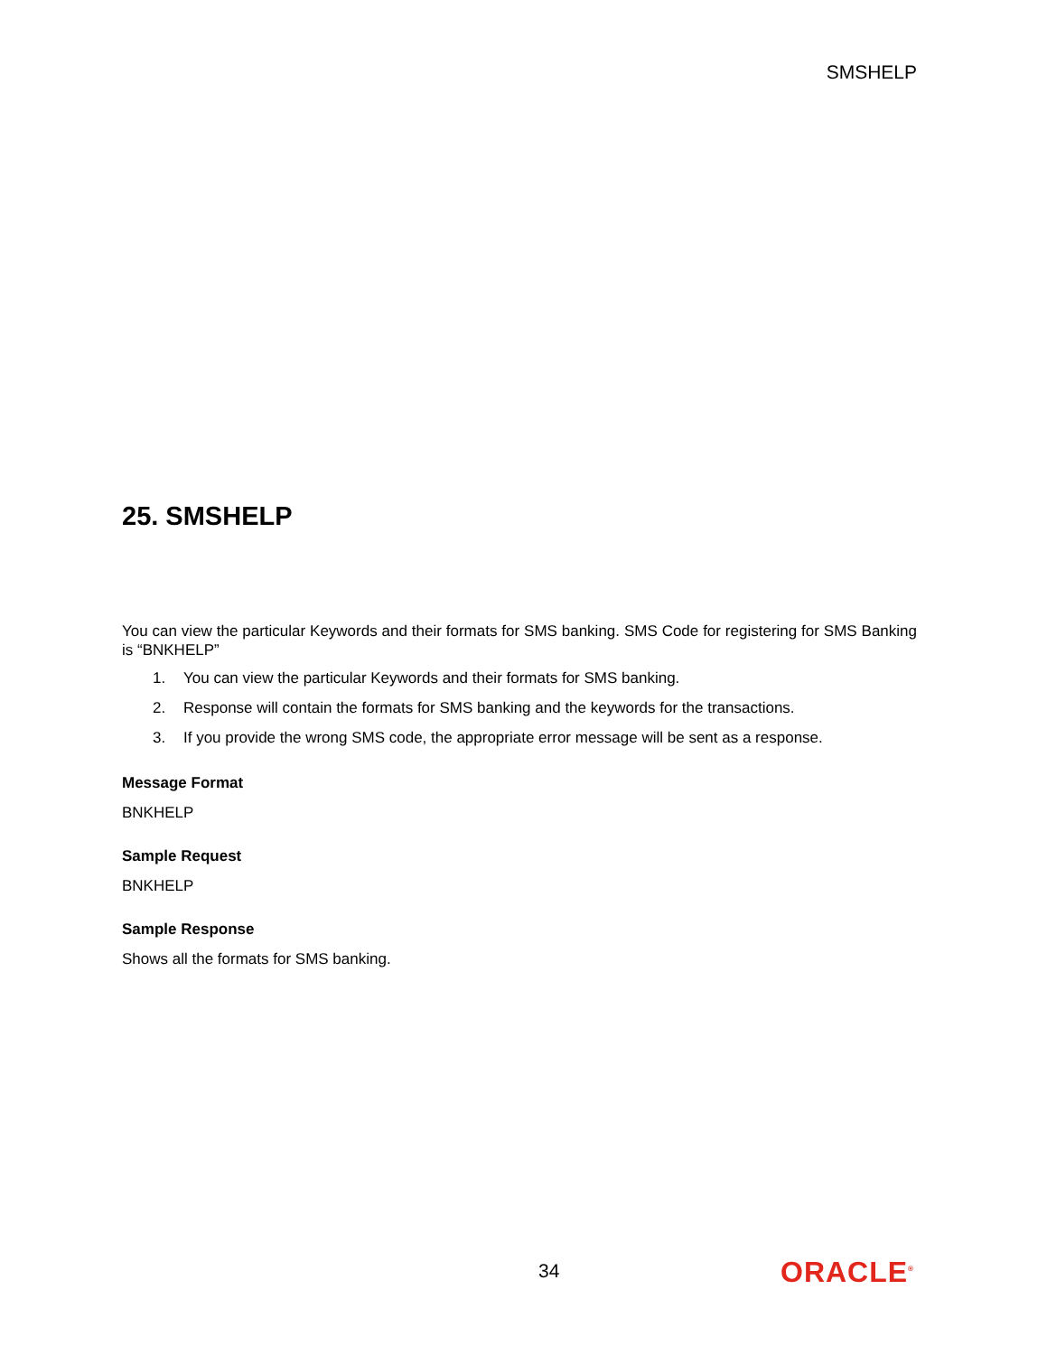SMSHELP
25. SMSHELP
You can view the particular Keywords and their formats for SMS banking. SMS Code for registering for SMS Banking is “BNKHELP”
1. You can view the particular Keywords and their formats for SMS banking.
2. Response will contain the formats for SMS banking and the keywords for the transactions.
3. If you provide the wrong SMS code, the appropriate error message will be sent as a response.
Message Format
BNKHELP
Sample Request
BNKHELP
Sample Response
Shows all the formats for SMS banking.
34 ORACLE<sup>®</sup>